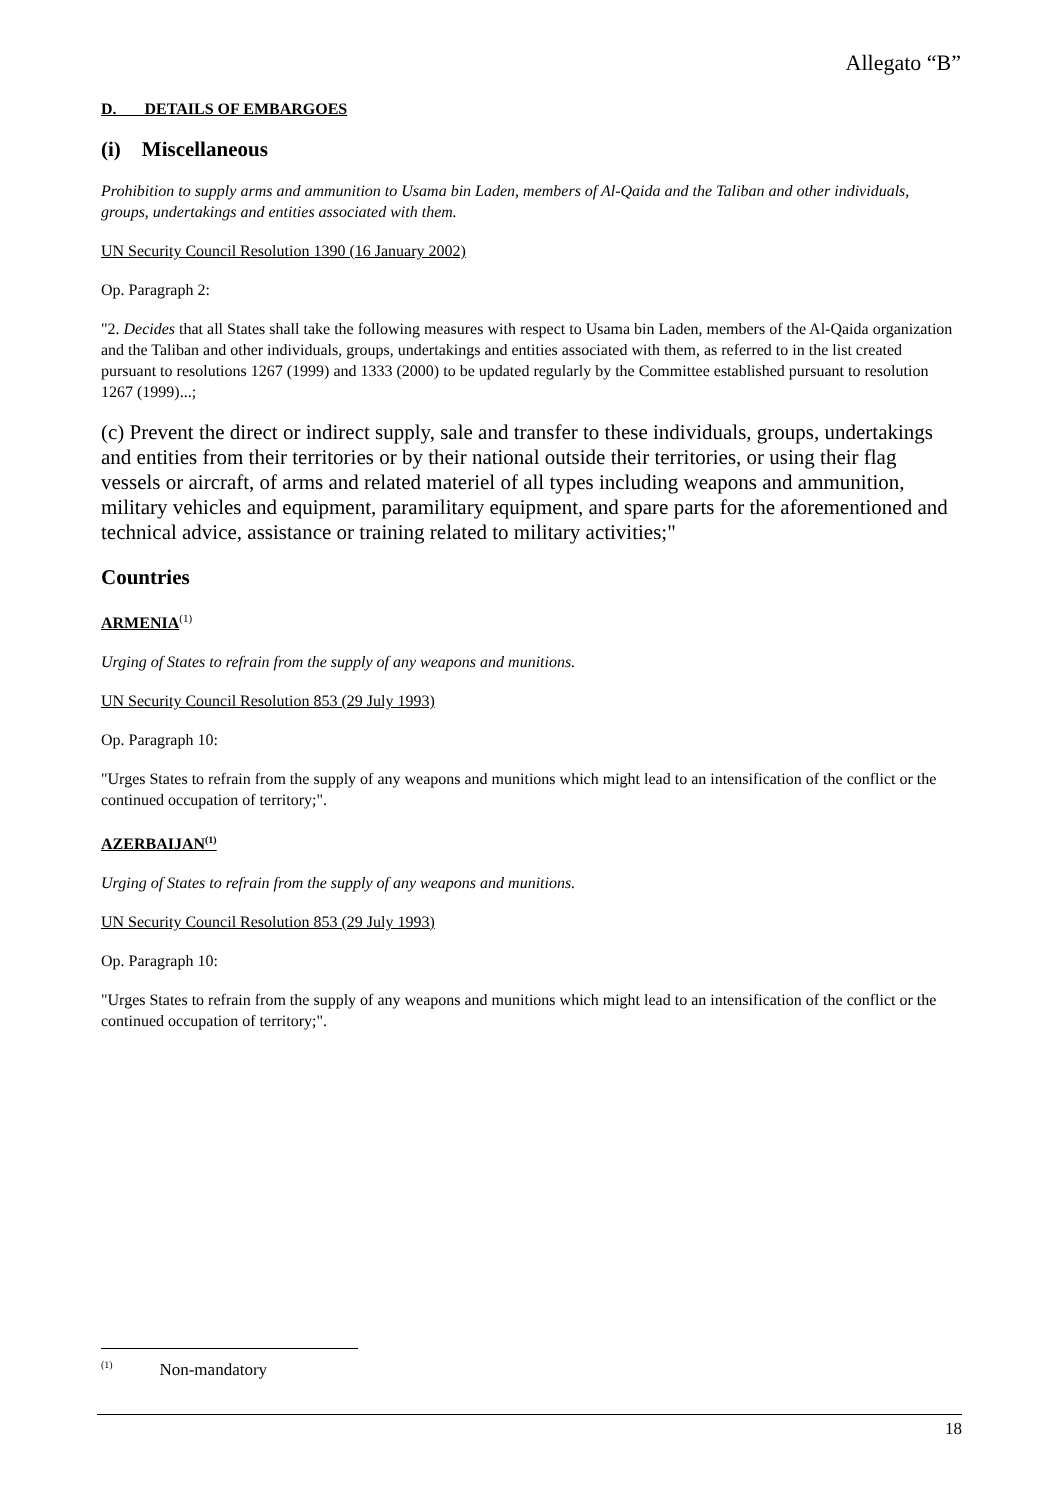Allegato “B”
D. DETAILS OF EMBARGOES
(i) Miscellaneous
Prohibition to supply arms and ammunition to Usama bin Laden, members of Al-Qaida and the Taliban and other individuals, groups, undertakings and entities associated with them.
UN Security Council Resolution 1390 (16 January 2002)
Op. Paragraph 2:
"2. Decides that all States shall take the following measures with respect to Usama bin Laden, members of the Al-Qaida organization and the Taliban and other individuals, groups, undertakings and entities associated with them, as referred to in the list created pursuant to resolutions 1267 (1999) and 1333 (2000) to be updated regularly by the Committee established pursuant to resolution 1267 (1999)...;
(c) Prevent the direct or indirect supply, sale and transfer to these individuals, groups, undertakings and entities from their territories or by their national outside their territories, or using their flag vessels or aircraft, of arms and related materiel of all types including weapons and ammunition, military vehicles and equipment, paramilitary equipment, and spare parts for the aforementioned and technical advice, assistance or training related to military activities;"
Countries
ARMENIA<sup>(1)</sup>
Urging of States to refrain from the supply of any weapons and munitions.
UN Security Council Resolution 853 (29 July 1993)
Op. Paragraph 10:
"Urges States to refrain from the supply of any weapons and munitions which might lead to an intensification of the conflict or the continued occupation of territory;".
AZERBAIJAN<sup>(1)</sup>
Urging of States to refrain from the supply of any weapons and munitions.
UN Security Council Resolution 853 (29 July 1993)
Op. Paragraph 10:
"Urges States to refrain from the supply of any weapons and munitions which might lead to an intensification of the conflict or the continued occupation of territory;".
<sup>(1)</sup> Non-mandatory
18